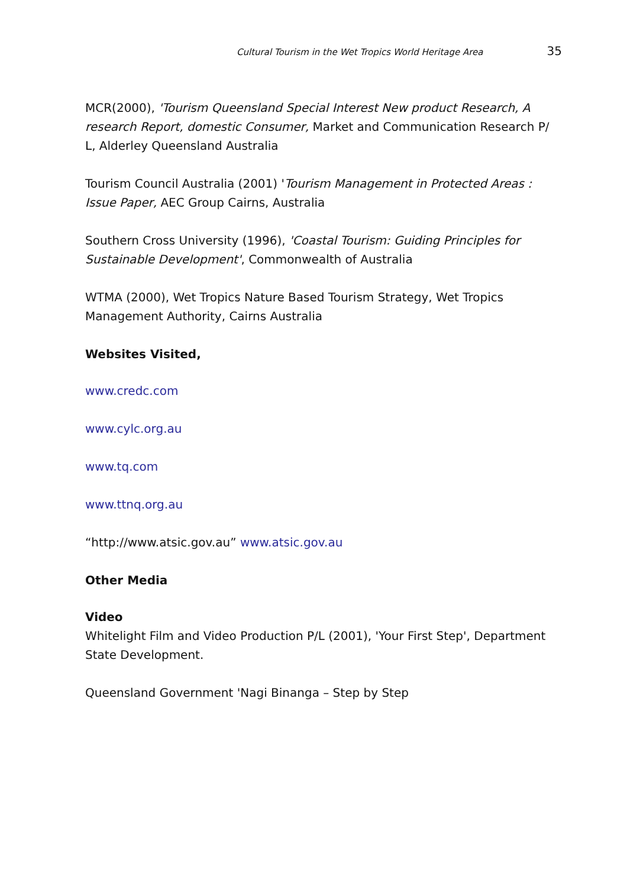Cultural Tourism in the Wet Tropics World Heritage Area 35
MCR(2000), 'Tourism Queensland Special Interest New product Research, A research Report, domestic Consumer, Market and Communication Research P/ L, Alderley Queensland Australia
Tourism Council Australia (2001) 'Tourism Management in Protected Areas : Issue Paper, AEC Group Cairns, Australia
Southern Cross University (1996), 'Coastal Tourism: Guiding Principles for Sustainable Development', Commonwealth of Australia
WTMA (2000), Wet Tropics Nature Based Tourism Strategy, Wet Tropics Management Authority, Cairns Australia
Websites Visited,
www.credc.com
www.cylc.org.au
www.tq.com
www.ttnq.org.au
“http://www.atsic.gov.au” www.atsic.gov.au
Other Media
Video
Whitelight Film and Video Production P/L (2001), 'Your First Step', Department State Development.
Queensland Government 'Nagi Binanga – Step by Step